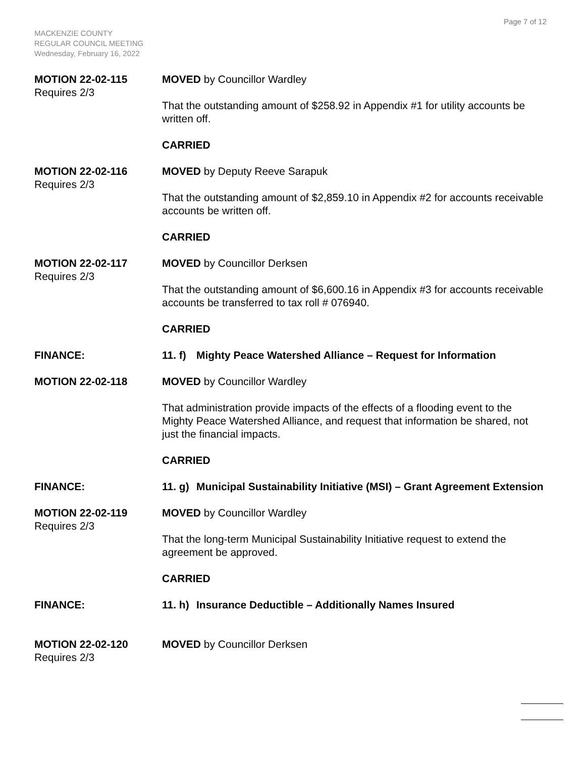Page 7 of 12
MACKENZIE COUNTY
REGULAR COUNCIL MEETING
Wednesday, February 16, 2022
MOTION 22-02-115
Requires 2/3
MOVED by Councillor Wardley
That the outstanding amount of $258.92 in Appendix #1 for utility accounts be written off.
CARRIED
MOTION 22-02-116
Requires 2/3
MOVED by Deputy Reeve Sarapuk
That the outstanding amount of $2,859.10 in Appendix #2 for accounts receivable accounts be written off.
CARRIED
MOTION 22-02-117
Requires 2/3
MOVED by Councillor Derksen
That the outstanding amount of $6,600.16 in Appendix #3 for accounts receivable accounts be transferred to tax roll # 076940.
CARRIED
FINANCE: 11. f) Mighty Peace Watershed Alliance – Request for Information
MOTION 22-02-118 MOVED by Councillor Wardley
That administration provide impacts of the effects of a flooding event to the Mighty Peace Watershed Alliance, and request that information be shared, not just the financial impacts.
CARRIED
FINANCE: 11. g) Municipal Sustainability Initiative (MSI) – Grant Agreement Extension
MOTION 22-02-119
Requires 2/3
MOVED by Councillor Wardley
That the long-term Municipal Sustainability Initiative request to extend the agreement be approved.
CARRIED
FINANCE: 11. h) Insurance Deductible – Additionally Names Insured
MOTION 22-02-120
Requires 2/3
MOVED by Councillor Derksen